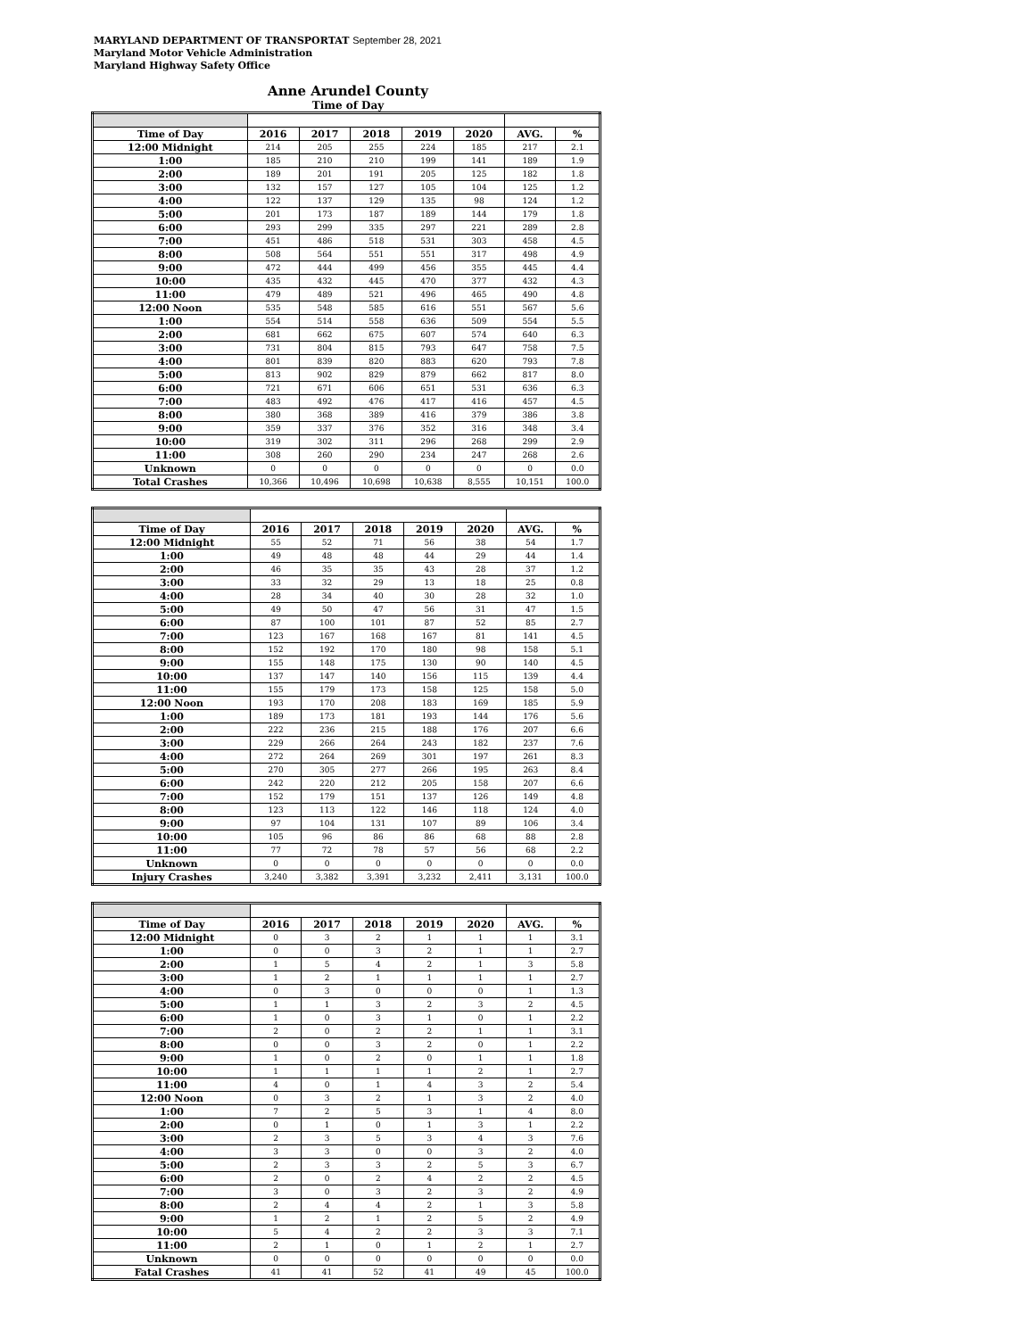MARYLAND DEPARTMENT OF TRANSPORTAT September 28, 2021
Maryland Motor Vehicle Administration
Maryland Highway Safety Office
Anne Arundel County
Time of Day
| Time of Day | 2016 | 2017 | 2018 | 2019 | 2020 | AVG. | % |
| --- | --- | --- | --- | --- | --- | --- | --- |
| 12:00 Midnight | 214 | 205 | 255 | 224 | 185 | 217 | 2.1 |
| 1:00 | 185 | 210 | 210 | 199 | 141 | 189 | 1.9 |
| 2:00 | 189 | 201 | 191 | 205 | 125 | 182 | 1.8 |
| 3:00 | 132 | 157 | 127 | 105 | 104 | 125 | 1.2 |
| 4:00 | 122 | 137 | 129 | 135 | 98 | 124 | 1.2 |
| 5:00 | 201 | 173 | 187 | 189 | 144 | 179 | 1.8 |
| 6:00 | 293 | 299 | 335 | 297 | 221 | 289 | 2.8 |
| 7:00 | 451 | 486 | 518 | 531 | 303 | 458 | 4.5 |
| 8:00 | 508 | 564 | 551 | 551 | 317 | 498 | 4.9 |
| 9:00 | 472 | 444 | 499 | 456 | 355 | 445 | 4.4 |
| 10:00 | 435 | 432 | 445 | 470 | 377 | 432 | 4.3 |
| 11:00 | 479 | 489 | 521 | 496 | 465 | 490 | 4.8 |
| 12:00 Noon | 535 | 548 | 585 | 616 | 551 | 567 | 5.6 |
| 1:00 | 554 | 514 | 558 | 636 | 509 | 554 | 5.5 |
| 2:00 | 681 | 662 | 675 | 607 | 574 | 640 | 6.3 |
| 3:00 | 731 | 804 | 815 | 793 | 647 | 758 | 7.5 |
| 4:00 | 801 | 839 | 820 | 883 | 620 | 793 | 7.8 |
| 5:00 | 813 | 902 | 829 | 879 | 662 | 817 | 8.0 |
| 6:00 | 721 | 671 | 606 | 651 | 531 | 636 | 6.3 |
| 7:00 | 483 | 492 | 476 | 417 | 416 | 457 | 4.5 |
| 8:00 | 380 | 368 | 389 | 416 | 379 | 386 | 3.8 |
| 9:00 | 359 | 337 | 376 | 352 | 316 | 348 | 3.4 |
| 10:00 | 319 | 302 | 311 | 296 | 268 | 299 | 2.9 |
| 11:00 | 308 | 260 | 290 | 234 | 247 | 268 | 2.6 |
| Unknown | 0 | 0 | 0 | 0 | 0 | 0 | 0.0 |
| Total Crashes | 10,366 | 10,496 | 10,698 | 10,638 | 8,555 | 10,151 | 100.0 |
| Time of Day | 2016 | 2017 | 2018 | 2019 | 2020 | AVG. | % |
| --- | --- | --- | --- | --- | --- | --- | --- |
| 12:00 Midnight | 55 | 52 | 71 | 56 | 38 | 54 | 1.7 |
| 1:00 | 49 | 48 | 48 | 44 | 29 | 44 | 1.4 |
| 2:00 | 46 | 35 | 35 | 43 | 28 | 37 | 1.2 |
| 3:00 | 33 | 32 | 29 | 13 | 18 | 25 | 0.8 |
| 4:00 | 28 | 34 | 40 | 30 | 28 | 32 | 1.0 |
| 5:00 | 49 | 50 | 47 | 56 | 31 | 47 | 1.5 |
| 6:00 | 87 | 100 | 101 | 87 | 52 | 85 | 2.7 |
| 7:00 | 123 | 167 | 168 | 167 | 81 | 141 | 4.5 |
| 8:00 | 152 | 192 | 170 | 180 | 98 | 158 | 5.1 |
| 9:00 | 155 | 148 | 175 | 130 | 90 | 140 | 4.5 |
| 10:00 | 137 | 147 | 140 | 156 | 115 | 139 | 4.4 |
| 11:00 | 155 | 179 | 173 | 158 | 125 | 158 | 5.0 |
| 12:00 Noon | 193 | 170 | 208 | 183 | 169 | 185 | 5.9 |
| 1:00 | 189 | 173 | 181 | 193 | 144 | 176 | 5.6 |
| 2:00 | 222 | 236 | 215 | 188 | 176 | 207 | 6.6 |
| 3:00 | 229 | 266 | 264 | 243 | 182 | 237 | 7.6 |
| 4:00 | 272 | 264 | 269 | 301 | 197 | 261 | 8.3 |
| 5:00 | 270 | 305 | 277 | 266 | 195 | 263 | 8.4 |
| 6:00 | 242 | 220 | 212 | 205 | 158 | 207 | 6.6 |
| 7:00 | 152 | 179 | 151 | 137 | 126 | 149 | 4.8 |
| 8:00 | 123 | 113 | 122 | 146 | 118 | 124 | 4.0 |
| 9:00 | 97 | 104 | 131 | 107 | 89 | 106 | 3.4 |
| 10:00 | 105 | 96 | 86 | 86 | 68 | 88 | 2.8 |
| 11:00 | 77 | 72 | 78 | 57 | 56 | 68 | 2.2 |
| Unknown | 0 | 0 | 0 | 0 | 0 | 0 | 0.0 |
| Injury Crashes | 3,240 | 3,382 | 3,391 | 3,232 | 2,411 | 3,131 | 100.0 |
| Time of Day | 2016 | 2017 | 2018 | 2019 | 2020 | AVG. | % |
| --- | --- | --- | --- | --- | --- | --- | --- |
| 12:00 Midnight | 0 | 3 | 2 | 1 | 1 | 1 | 3.1 |
| 1:00 | 0 | 0 | 3 | 2 | 1 | 1 | 2.7 |
| 2:00 | 1 | 5 | 4 | 2 | 1 | 3 | 5.8 |
| 3:00 | 1 | 2 | 1 | 1 | 1 | 1 | 2.7 |
| 4:00 | 0 | 3 | 0 | 0 | 0 | 1 | 1.3 |
| 5:00 | 1 | 1 | 3 | 2 | 3 | 2 | 4.5 |
| 6:00 | 1 | 0 | 3 | 1 | 0 | 1 | 2.2 |
| 7:00 | 2 | 0 | 2 | 2 | 1 | 1 | 3.1 |
| 8:00 | 0 | 0 | 3 | 2 | 0 | 1 | 2.2 |
| 9:00 | 1 | 0 | 2 | 0 | 1 | 1 | 1.8 |
| 10:00 | 1 | 1 | 1 | 1 | 2 | 1 | 2.7 |
| 11:00 | 4 | 0 | 1 | 4 | 3 | 2 | 5.4 |
| 12:00 Noon | 0 | 3 | 2 | 1 | 3 | 2 | 4.0 |
| 1:00 | 7 | 2 | 5 | 3 | 1 | 4 | 8.0 |
| 2:00 | 0 | 1 | 0 | 1 | 3 | 1 | 2.2 |
| 3:00 | 2 | 3 | 5 | 3 | 4 | 3 | 7.6 |
| 4:00 | 3 | 3 | 0 | 0 | 3 | 2 | 4.0 |
| 5:00 | 2 | 3 | 3 | 2 | 5 | 3 | 6.7 |
| 6:00 | 2 | 0 | 2 | 4 | 2 | 2 | 4.5 |
| 7:00 | 3 | 0 | 3 | 2 | 3 | 2 | 4.9 |
| 8:00 | 2 | 4 | 4 | 2 | 1 | 3 | 5.8 |
| 9:00 | 1 | 2 | 1 | 2 | 5 | 2 | 4.9 |
| 10:00 | 5 | 4 | 2 | 2 | 3 | 3 | 7.1 |
| 11:00 | 2 | 1 | 0 | 1 | 2 | 1 | 2.7 |
| Unknown | 0 | 0 | 0 | 0 | 0 | 0 | 0.0 |
| Fatal Crashes | 41 | 41 | 52 | 41 | 49 | 45 | 100.0 |